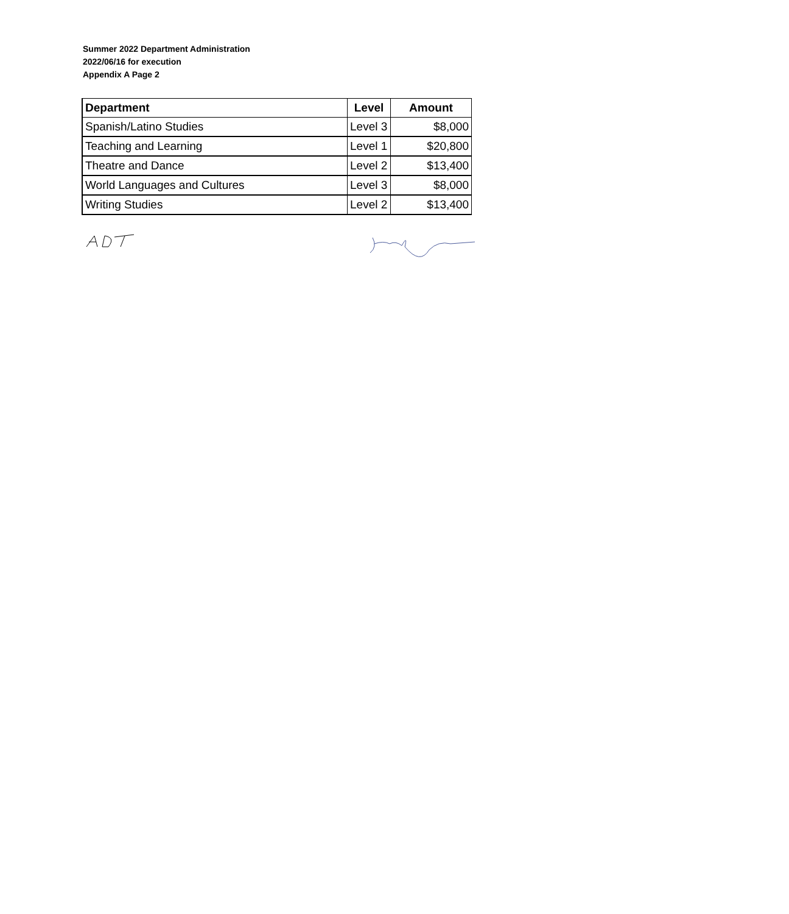Summer 2022 Department Administration
2022/06/16 for execution
Appendix A Page 2
| Department | Level | Amount |
| --- | --- | --- |
| Spanish/Latino Studies | Level 3 | $8,000 |
| Teaching and Learning | Level 1 | $20,800 |
| Theatre and Dance | Level 2 | $13,400 |
| World Languages and Cultures | Level 3 | $8,000 |
| Writing Studies | Level 2 | $13,400 |